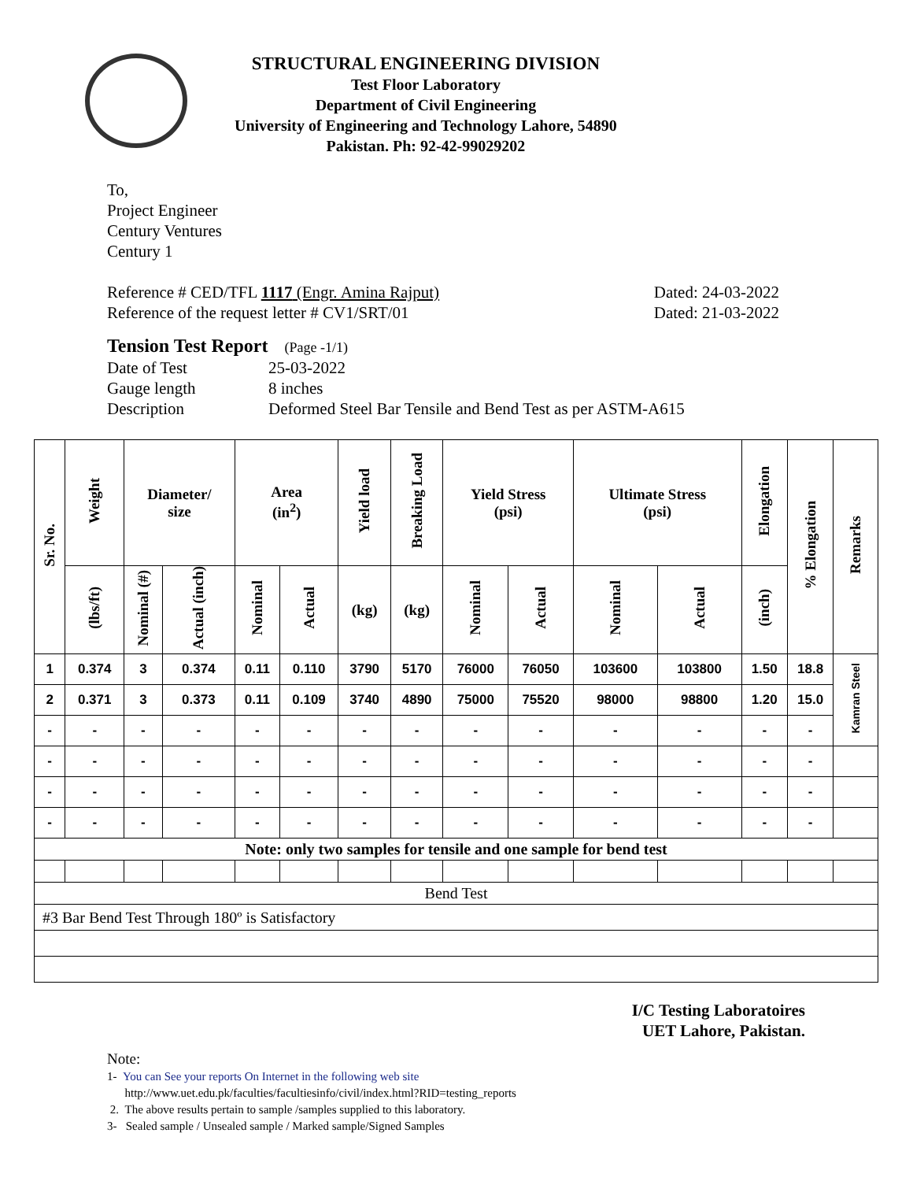STRUCTURAL ENGINEERING DIVISION
Test Floor Laboratory
Department of Civil Engineering
University of Engineering and Technology Lahore, 54890
Pakistan. Ph: 92-42-99029202
To,
Project Engineer
Century Ventures
Century 1
Reference # CED/TFL 1117 (Engr. Amina Rajput) Dated: 24-03-2022
Reference of the request letter # CV1/SRT/01 Dated: 21-03-2022
Tension Test Report (Page -1/1)
Date of Test 25-03-2022
Gauge length 8 inches
Description Deformed Steel Bar Tensile and Bend Test as per ASTM-A615
| Sr. No. | Weight | Diameter/ size | | Area (in<sup>2</sup>) | | Yield load | Breaking Load | Yield Stress (psi) | | Ultimate Stress (psi) | | Elongation | % Elongation | Remarks |
| --- | --- | --- | --- | --- | --- | --- | --- | --- | --- | --- | --- | --- | --- | --- |
| | (lbs/ft) | Nominal (#) | Actual (inch) | Nominal | Actual | (kg) | (kg) | Nominal | Actual | Nominal | Actual | (inch) | | |
| 1 | 0.374 | 3 | 0.374 | 0.11 | 0.110 | 3790 | 5170 | 76000 | 76050 | 103600 | 103800 | 1.50 | 18.8 | Kamran Steel |
| 2 | 0.371 | 3 | 0.373 | 0.11 | 0.109 | 3740 | 4890 | 75000 | 75520 | 98000 | 98800 | 1.20 | 15.0 | |
| - | - | - | - | - | - | - | - | - | - | - | - | - | - | |
| - | - | - | - | - | - | - | - | - | - | - | - | - | - | |
| - | - | - | - | - | - | - | - | - | - | - | - | - | - | |
| - | - | - | - | - | - | - | - | - | - | - | - | - | - | |
| Note: only two samples for tensile and one sample for bend test | | | | | | | | | | | | | | |
| Bend Test | | | | | | | | | | | | | | |
| #3 Bar Bend Test Through 180º is Satisfactory | | | | | | | | | | | | | | |
I/C Testing Laboratoires
UET Lahore, Pakistan.
Note:
1- You can See your reports On Internet in the following web site
http://www.uet.edu.pk/faculties/facultiesinfo/civil/index.html?RID=testing_reports
2. The above results pertain to sample /samples supplied to this laboratory.
3- Sealed sample / Unsealed sample / Marked sample/Signed Samples